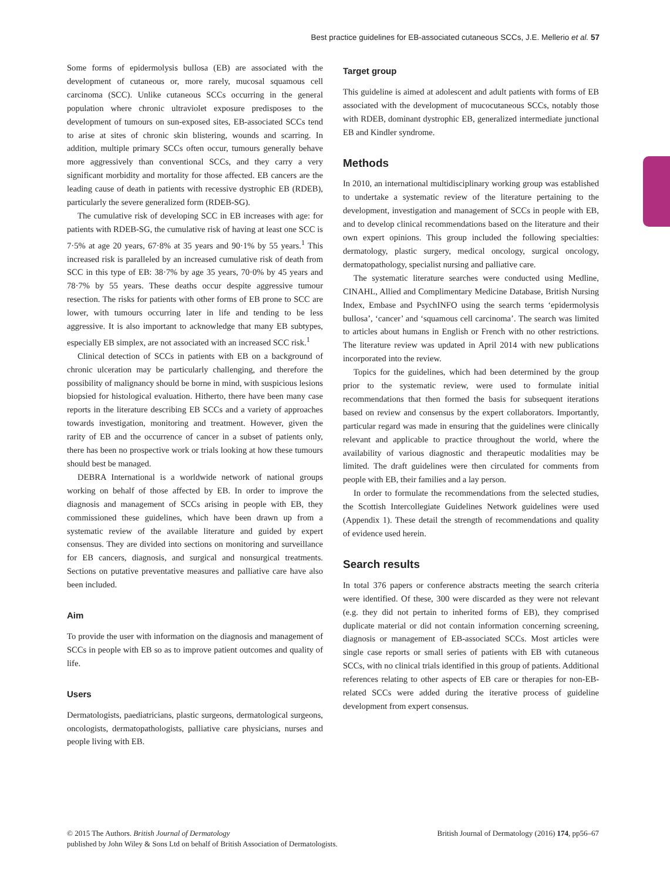Best practice guidelines for EB-associated cutaneous SCCs, J.E. Mellerio et al. 57
Some forms of epidermolysis bullosa (EB) are associated with the development of cutaneous or, more rarely, mucosal squamous cell carcinoma (SCC). Unlike cutaneous SCCs occurring in the general population where chronic ultraviolet exposure predisposes to the development of tumours on sun-exposed sites, EB-associated SCCs tend to arise at sites of chronic skin blistering, wounds and scarring. In addition, multiple primary SCCs often occur, tumours generally behave more aggressively than conventional SCCs, and they carry a very significant morbidity and mortality for those affected. EB cancers are the leading cause of death in patients with recessive dystrophic EB (RDEB), particularly the severe generalized form (RDEB-SG).
The cumulative risk of developing SCC in EB increases with age: for patients with RDEB-SG, the cumulative risk of having at least one SCC is 7·5% at age 20 years, 67·8% at 35 years and 90·1% by 55 years.<sup>1</sup> This increased risk is paralleled by an increased cumulative risk of death from SCC in this type of EB: 38·7% by age 35 years, 70·0% by 45 years and 78·7% by 55 years. These deaths occur despite aggressive tumour resection. The risks for patients with other forms of EB prone to SCC are lower, with tumours occurring later in life and tending to be less aggressive. It is also important to acknowledge that many EB subtypes, especially EB simplex, are not associated with an increased SCC risk.<sup>1</sup>
Clinical detection of SCCs in patients with EB on a background of chronic ulceration may be particularly challenging, and therefore the possibility of malignancy should be borne in mind, with suspicious lesions biopsied for histological evaluation. Hitherto, there have been many case reports in the literature describing EB SCCs and a variety of approaches towards investigation, monitoring and treatment. However, given the rarity of EB and the occurrence of cancer in a subset of patients only, there has been no prospective work or trials looking at how these tumours should best be managed.
DEBRA International is a worldwide network of national groups working on behalf of those affected by EB. In order to improve the diagnosis and management of SCCs arising in people with EB, they commissioned these guidelines, which have been drawn up from a systematic review of the available literature and guided by expert consensus. They are divided into sections on monitoring and surveillance for EB cancers, diagnosis, and surgical and nonsurgical treatments. Sections on putative preventative measures and palliative care have also been included.
Aim
To provide the user with information on the diagnosis and management of SCCs in people with EB so as to improve patient outcomes and quality of life.
Users
Dermatologists, paediatricians, plastic surgeons, dermatological surgeons, oncologists, dermatopathologists, palliative care physicians, nurses and people living with EB.
Target group
This guideline is aimed at adolescent and adult patients with forms of EB associated with the development of mucocutaneous SCCs, notably those with RDEB, dominant dystrophic EB, generalized intermediate junctional EB and Kindler syndrome.
Methods
In 2010, an international multidisciplinary working group was established to undertake a systematic review of the literature pertaining to the development, investigation and management of SCCs in people with EB, and to develop clinical recommendations based on the literature and their own expert opinions. This group included the following specialties: dermatology, plastic surgery, medical oncology, surgical oncology, dermatopathology, specialist nursing and palliative care.
The systematic literature searches were conducted using Medline, CINAHL, Allied and Complimentary Medicine Database, British Nursing Index, Embase and PsychINFO using the search terms ‘epidermolysis bullosa’, ‘cancer’ and ‘squamous cell carcinoma’. The search was limited to articles about humans in English or French with no other restrictions. The literature review was updated in April 2014 with new publications incorporated into the review.
Topics for the guidelines, which had been determined by the group prior to the systematic review, were used to formulate initial recommendations that then formed the basis for subsequent iterations based on review and consensus by the expert collaborators. Importantly, particular regard was made in ensuring that the guidelines were clinically relevant and applicable to practice throughout the world, where the availability of various diagnostic and therapeutic modalities may be limited. The draft guidelines were then circulated for comments from people with EB, their families and a lay person.
In order to formulate the recommendations from the selected studies, the Scottish Intercollegiate Guidelines Network guidelines were used (Appendix 1). These detail the strength of recommendations and quality of evidence used herein.
Search results
In total 376 papers or conference abstracts meeting the search criteria were identified. Of these, 300 were discarded as they were not relevant (e.g. they did not pertain to inherited forms of EB), they comprised duplicate material or did not contain information concerning screening, diagnosis or management of EB-associated SCCs. Most articles were single case reports or small series of patients with EB with cutaneous SCCs, with no clinical trials identified in this group of patients. Additional references relating to other aspects of EB care or therapies for non-EB-related SCCs were added during the iterative process of guideline development from expert consensus.
© 2015 The Authors. British Journal of Dermatology British Journal of Dermatology (2016) 174, pp56–67
published by John Wiley & Sons Ltd on behalf of British Association of Dermatologists.